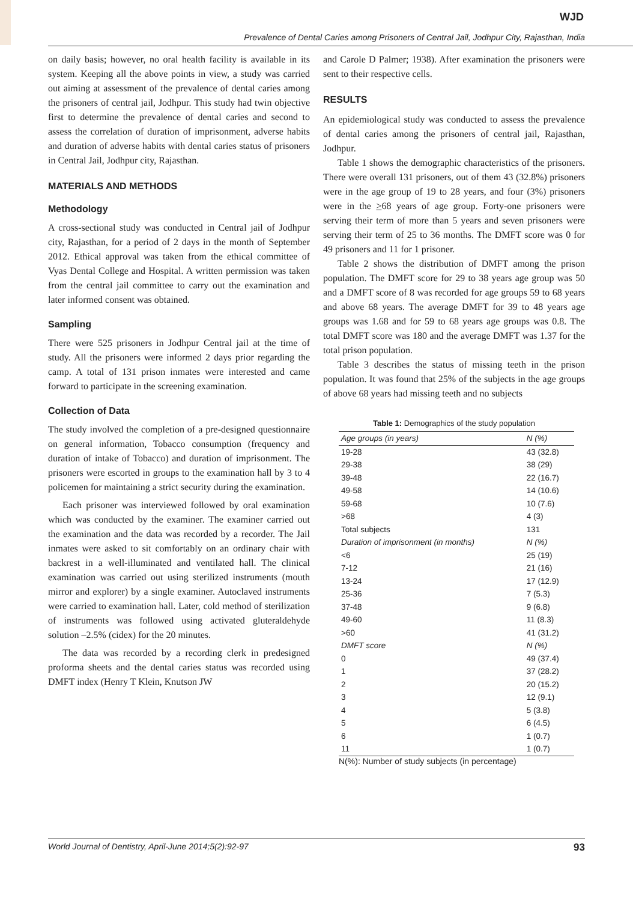WJD
Prevalence of Dental Caries among Prisoners of Central Jail, Jodhpur City, Rajasthan, India
on daily basis; however, no oral health facility is available in its system. Keeping all the above points in view, a study was carried out aiming at assessment of the prevalence of dental caries among the prisoners of central jail, Jodhpur. This study had twin objective first to determine the prevalence of dental caries and second to assess the correlation of duration of imprisonment, adverse habits and duration of adverse habits with dental caries status of prisoners in Central Jail, Jodhpur city, Rajasthan.
MATERIALS AND METHODS
Methodology
A cross-sectional study was conducted in Central jail of Jodhpur city, Rajasthan, for a period of 2 days in the month of September 2012. Ethical approval was taken from the ethical committee of Vyas Dental College and Hospital. A written permission was taken from the central jail committee to carry out the examination and later informed consent was obtained.
Sampling
There were 525 prisoners in Jodhpur Central jail at the time of study. All the prisoners were informed 2 days prior regarding the camp. A total of 131 prison inmates were interested and came forward to participate in the screening examination.
Collection of Data
The study involved the completion of a pre-designed questionnaire on general information, Tobacco consumption (frequency and duration of intake of Tobacco) and duration of imprisonment. The prisoners were escorted in groups to the examination hall by 3 to 4 policemen for maintaining a strict security during the examination.
Each prisoner was interviewed followed by oral examination which was conducted by the examiner. The examiner carried out the examination and the data was recorded by a recorder. The Jail inmates were asked to sit comfortably on an ordinary chair with backrest in a well-illuminated and ventilated hall. The clinical examination was carried out using sterilized instruments (mouth mirror and explorer) by a single examiner. Autoclaved instruments were carried to examination hall. Later, cold method of sterilization of instruments was followed using activated gluteraldehyde solution –2.5% (cidex) for the 20 minutes.
The data was recorded by a recording clerk in predesigned proforma sheets and the dental caries status was recorded using DMFT index (Henry T Klein, Knutson JW
and Carole D Palmer; 1938). After examination the prisoners were sent to their respective cells.
RESULTS
An epidemiological study was conducted to assess the prevalence of dental caries among the prisoners of central jail, Rajasthan, Jodhpur.
Table 1 shows the demographic characteristics of the prisoners. There were overall 131 prisoners, out of them 43 (32.8%) prisoners were in the age group of 19 to 28 years, and four (3%) prisoners were in the >68 years of age group. Forty-one prisoners were serving their term of more than 5 years and seven prisoners were serving their term of 25 to 36 months. The DMFT score was 0 for 49 prisoners and 11 for 1 prisoner.
Table 2 shows the distribution of DMFT among the prison population. The DMFT score for 29 to 38 years age group was 50 and a DMFT score of 8 was recorded for age groups 59 to 68 years and above 68 years. The average DMFT for 39 to 48 years age groups was 1.68 and for 59 to 68 years age groups was 0.8. The total DMFT score was 180 and the average DMFT was 1.37 for the total prison population.
Table 3 describes the status of missing teeth in the prison population. It was found that 25% of the subjects in the age groups of above 68 years had missing teeth and no subjects
Table 1: Demographics of the study population
| Age groups (in years) | N (%) |
| --- | --- |
| 19-28 | 43 (32.8) |
| 29-38 | 38 (29) |
| 39-48 | 22 (16.7) |
| 49-58 | 14 (10.6) |
| 59-68 | 10 (7.6) |
| >68 | 4 (3) |
| Total subjects | 131 |
| Duration of imprisonment (in months) | N (%) |
| <6 | 25 (19) |
| 7-12 | 21 (16) |
| 13-24 | 17 (12.9) |
| 25-36 | 7 (5.3) |
| 37-48 | 9 (6.8) |
| 49-60 | 11 (8.3) |
| >60 | 41 (31.2) |
| DMFT score | N (%) |
| 0 | 49 (37.4) |
| 1 | 37 (28.2) |
| 2 | 20 (15.2) |
| 3 | 12 (9.1) |
| 4 | 5 (3.8) |
| 5 | 6 (4.5) |
| 6 | 1 (0.7) |
| 11 | 1 (0.7) |
N(%): Number of study subjects (in percentage)
World Journal of Dentistry, April-June 2014;5(2):92-97 93